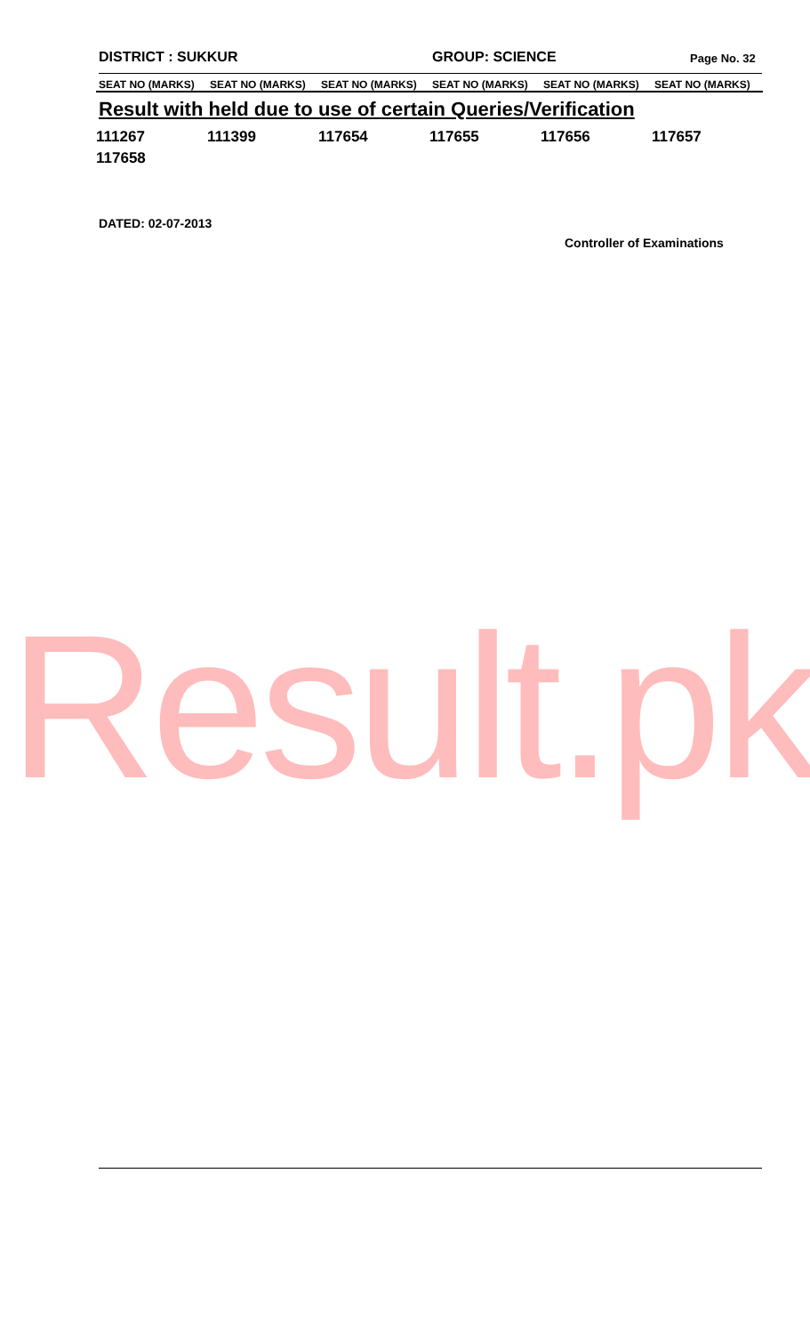DISTRICT : SUKKUR GROUP: SCIENCE
Page No. 32
| SEAT NO (MARKS) | SEAT NO (MARKS) | SEAT NO (MARKS) | SEAT NO (MARKS) | SEAT NO (MARKS) | SEAT NO (MARKS) |
| --- | --- | --- | --- | --- | --- |
| Result with held due to use of certain Queries/Verification | | | | | |
| 111267 | 111399 | 117654 | 117655 | 117656 | 117657 |
| 117658 | | | | | |
DATED: 02-07-2013
Controller of Examinations
Result.pk